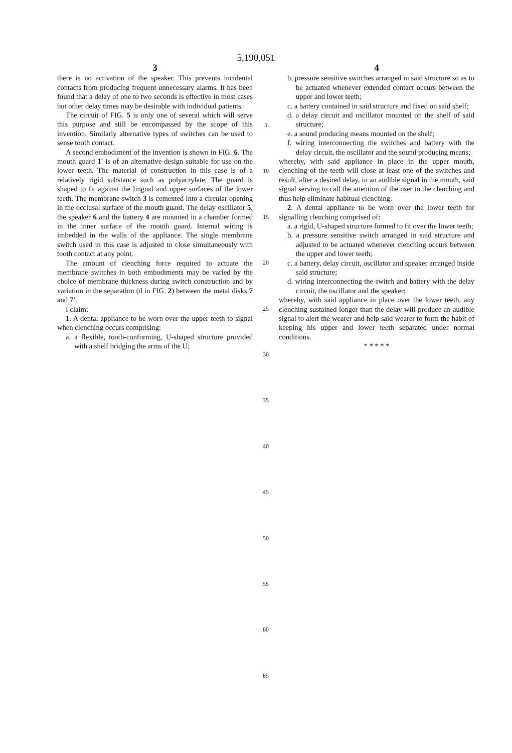5,190,051
3
there is no activation of the speaker. This prevents incidental contacts from producing frequent unnecessary alarms. It has been found that a delay of one to two seconds is effective in most cases but other delay times may be desirable with individual patients.
The circuit of FIG. 5 is only one of several which will serve this purpose and still be encompassed by the scope of this invention. Similarly alternative types of switches can be used to sense tooth contact.
A second embodiment of the invention is shown in FIG. 6. The mouth guard 1' is of an alternative design suitable for use on the lower teeth. The material of construction in this case is of a relatively rigid substance such as polyacrylate. The guard is shaped to fit against the lingual and upper surfaces of the lower teeth. The membrane switch 3 is cemented into a circular opening in the occlusal surface of the mouth guard. The delay oscillator 5, the speaker 6 and the battery 4 are mounted in a chamber formed in the inner surface of the mouth guard. Internal wiring is imbedded in the walls of the appliance. The single membrane switch used in this case is adjusted to close simultaneously with tooth contact at any point.
The amount of clenching force required to actuate the membrane switches in both embodiments may be varied by the choice of membrane thickness during switch construction and by variation in the separation (d in FIG. 2) between the metal disks 7 and 7'.
I claim:
1. A dental appliance to be worn over the upper teeth to signal when clenching occurs comprising:
a. a flexible, tooth-conforming, U-shaped structure provided with a shelf bridging the arms of the U;
5
10
15
20
25
30
35
40
45
50
55
60
65
4
b. pressure sensitive switches arranged in said structure so as to be actuated whenever extended contact occurs between the upper and lower teeth;
c. a battery contained in said structure and fixed on said shelf;
d. a delay circuit and oscillator mounted on the shelf of said structure;
e. a sound producing means mounted on the shelf;
f. wiring interconnecting the switches and battery with the delay circuit, the oscillator and the sound producing means;
whereby, with said appliance in place in the upper mouth, clenching of the teeth will close at least one of the switches and result, after a desired delay, in an audible signal in the mouth, said signal serving to call the attention of the user to the clenching and thus help eliminate habitual clenching.
2. A dental appliance to be worn over the lower teeth for signalling clenching comprised of:
a. a rigid, U-shaped structure formed to fit over the lower teeth;
b. a pressure sensitive switch arranged in said structure and adjusted to be actuated whenever clenching occurs between the upper and lower teeth;
c. a battery, delay circuit, oscillator and speaker arranged inside said structure;
d. wiring interconnecting the switch and battery with the delay circuit, the oscillator and the speaker;
whereby, with said appliance in place over the lower teeth, any clenching sustained longer than the delay will produce an audible signal to alert the wearer and help said wearer to form the habit of keeping his upper and lower teeth separated under normal conditions.
* * * * *